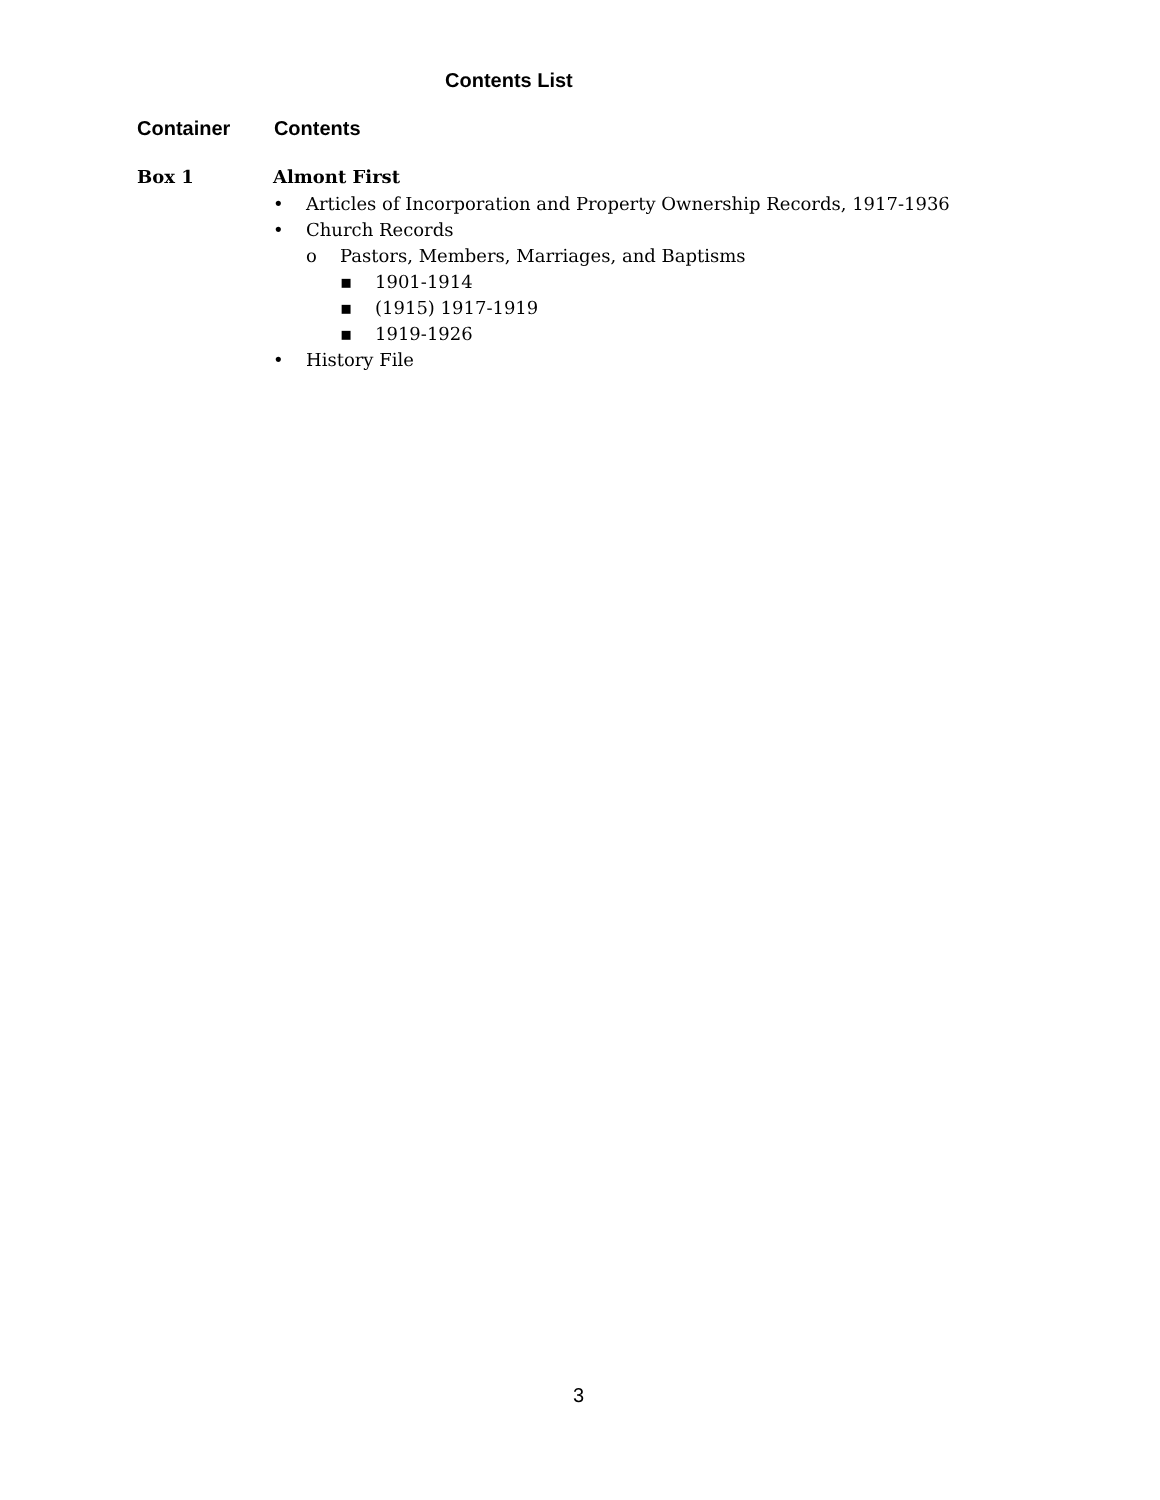Contents List
Container Contents
Box 1 Almont First
• Articles of Incorporation and Property Ownership Records, 1917-1936
• Church Records
o Pastors, Members, Marriages, and Baptisms
▪ 1901-1914
▪ (1915) 1917-1919
▪ 1919-1926
• History File
3